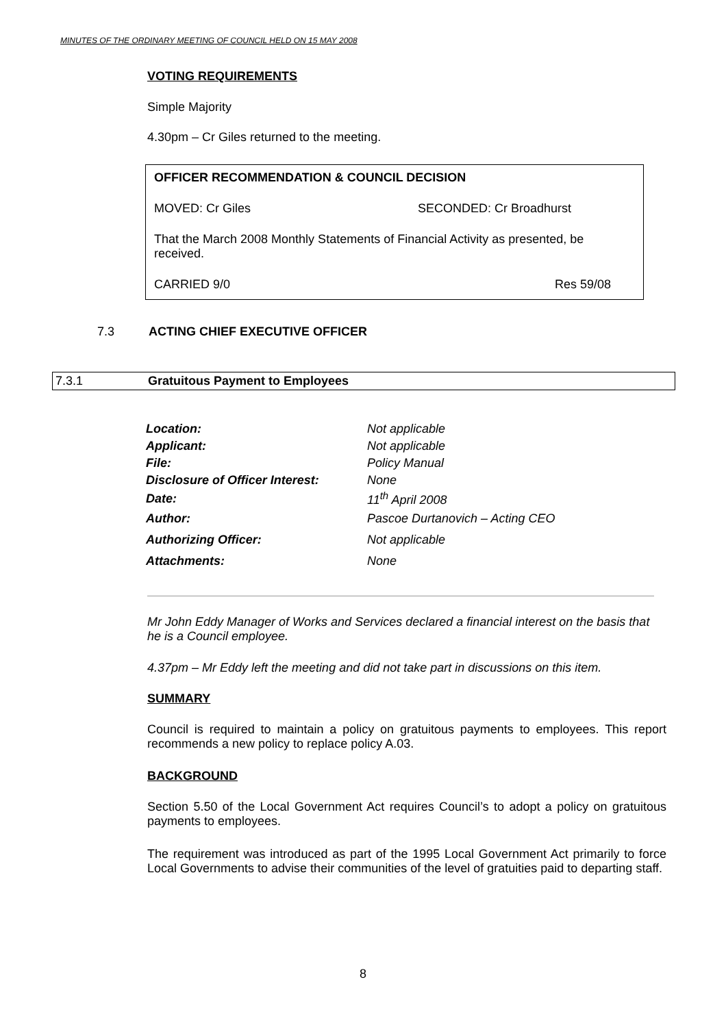MINUTES OF THE ORDINARY MEETING OF COUNCIL HELD ON 15 MAY 2008
VOTING REQUIREMENTS
Simple Majority
4.30pm – Cr Giles returned to the meeting.
OFFICER RECOMMENDATION & COUNCIL DECISION
MOVED: Cr Giles SECONDED: Cr Broadhurst
That the March 2008 Monthly Statements of Financial Activity as presented, be received.
CARRIED 9/0 Res 59/08
7.3 ACTING CHIEF EXECUTIVE OFFICER
7.3.1 Gratuitous Payment to Employees
| Location: | Not applicable |
| Applicant: | Not applicable |
| File: | Policy Manual |
| Disclosure of Officer Interest: | None |
| Date: | 11<sup>th</sup> April 2008 |
| Author: | Pascoe Durtanovich – Acting CEO |
| Authorizing Officer: | Not applicable |
| Attachments: | None |
Mr John Eddy Manager of Works and Services declared a financial interest on the basis that he is a Council employee.
4.37pm – Mr Eddy left the meeting and did not take part in discussions on this item.
SUMMARY
Council is required to maintain a policy on gratuitous payments to employees. This report recommends a new policy to replace policy A.03.
BACKGROUND
Section 5.50 of the Local Government Act requires Council’s to adopt a policy on gratuitous payments to employees.
The requirement was introduced as part of the 1995 Local Government Act primarily to force Local Governments to advise their communities of the level of gratuities paid to departing staff.
8